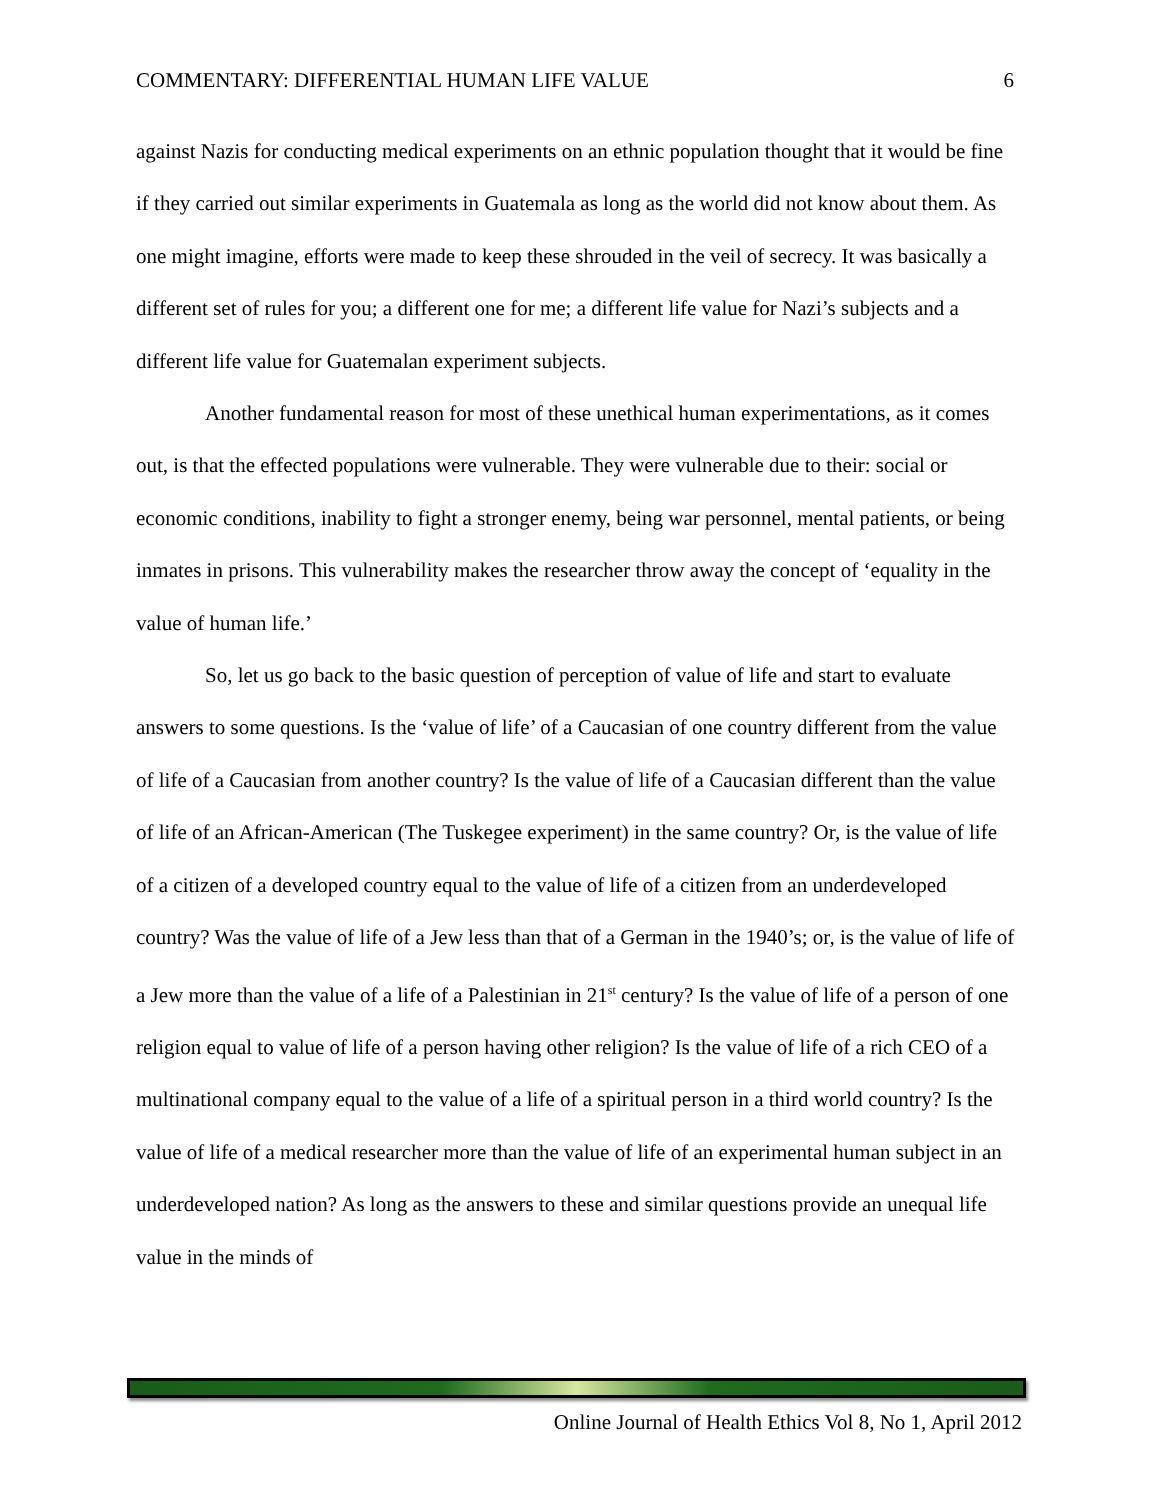COMMENTARY: DIFFERENTIAL HUMAN LIFE VALUE 6
against Nazis for conducting medical experiments on an ethnic population thought that it would be fine if they carried out similar experiments in Guatemala as long as the world did not know about them. As one might imagine, efforts were made to keep these shrouded in the veil of secrecy. It was basically a different set of rules for you; a different one for me; a different life value for Nazi’s subjects and a different life value for Guatemalan experiment subjects.
Another fundamental reason for most of these unethical human experimentations, as it comes out, is that the effected populations were vulnerable. They were vulnerable due to their: social or economic conditions, inability to fight a stronger enemy, being war personnel, mental patients, or being inmates in prisons. This vulnerability makes the researcher throw away the concept of ‘equality in the value of human life.’
So, let us go back to the basic question of perception of value of life and start to evaluate answers to some questions. Is the ‘value of life’ of a Caucasian of one country different from the value of life of a Caucasian from another country? Is the value of life of a Caucasian different than the value of life of an African-American (The Tuskegee experiment) in the same country? Or, is the value of life of a citizen of a developed country equal to the value of life of a citizen from an underdeveloped country? Was the value of life of a Jew less than that of a German in the 1940’s; or, is the value of life of a Jew more than the value of a life of a Palestinian in 21<sup>st</sup> century? Is the value of life of a person of one religion equal to value of life of a person having other religion? Is the value of life of a rich CEO of a multinational company equal to the value of a life of a spiritual person in a third world country? Is the value of life of a medical researcher more than the value of life of an experimental human subject in an underdeveloped nation? As long as the answers to these and similar questions provide an unequal life value in the minds of
Online Journal of Health Ethics Vol 8, No 1, April 2012